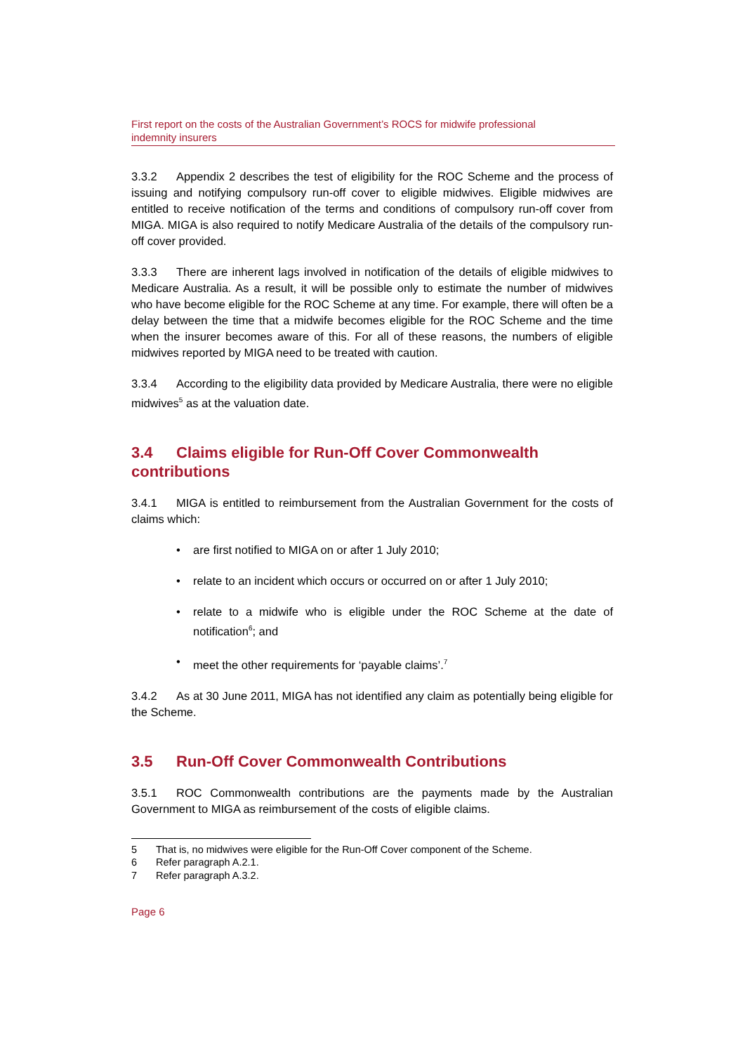First report on the costs of the Australian Government’s ROCS for midwife professional
indemnity insurers
3.3.2 Appendix 2 describes the test of eligibility for the ROC Scheme and the process of issuing and notifying compulsory run-off cover to eligible midwives. Eligible midwives are entitled to receive notification of the terms and conditions of compulsory run-off cover from MIGA. MIGA is also required to notify Medicare Australia of the details of the compulsory run-off cover provided.
3.3.3 There are inherent lags involved in notification of the details of eligible midwives to Medicare Australia. As a result, it will be possible only to estimate the number of midwives who have become eligible for the ROC Scheme at any time. For example, there will often be a delay between the time that a midwife becomes eligible for the ROC Scheme and the time when the insurer becomes aware of this. For all of these reasons, the numbers of eligible midwives reported by MIGA need to be treated with caution.
3.3.4 According to the eligibility data provided by Medicare Australia, there were no eligible midwives<sup>5</sup> as at the valuation date.
3.4 Claims eligible for Run-Off Cover Commonwealth contributions
3.4.1 MIGA is entitled to reimbursement from the Australian Government for the costs of claims which:
• are first notified to MIGA on or after 1 July 2010;
• relate to an incident which occurs or occurred on or after 1 July 2010;
• relate to a midwife who is eligible under the ROC Scheme at the date of notification<sup>6</sup>; and
• meet the other requirements for ‘payable claims’.<sup>7</sup>
3.4.2 As at 30 June 2011, MIGA has not identified any claim as potentially being eligible for the Scheme.
3.5 Run-Off Cover Commonwealth Contributions
3.5.1 ROC Commonwealth contributions are the payments made by the Australian Government to MIGA as reimbursement of the costs of eligible claims.
5 That is, no midwives were eligible for the Run-Off Cover component of the Scheme.
6 Refer paragraph A.2.1.
7 Refer paragraph A.3.2.
Page 6